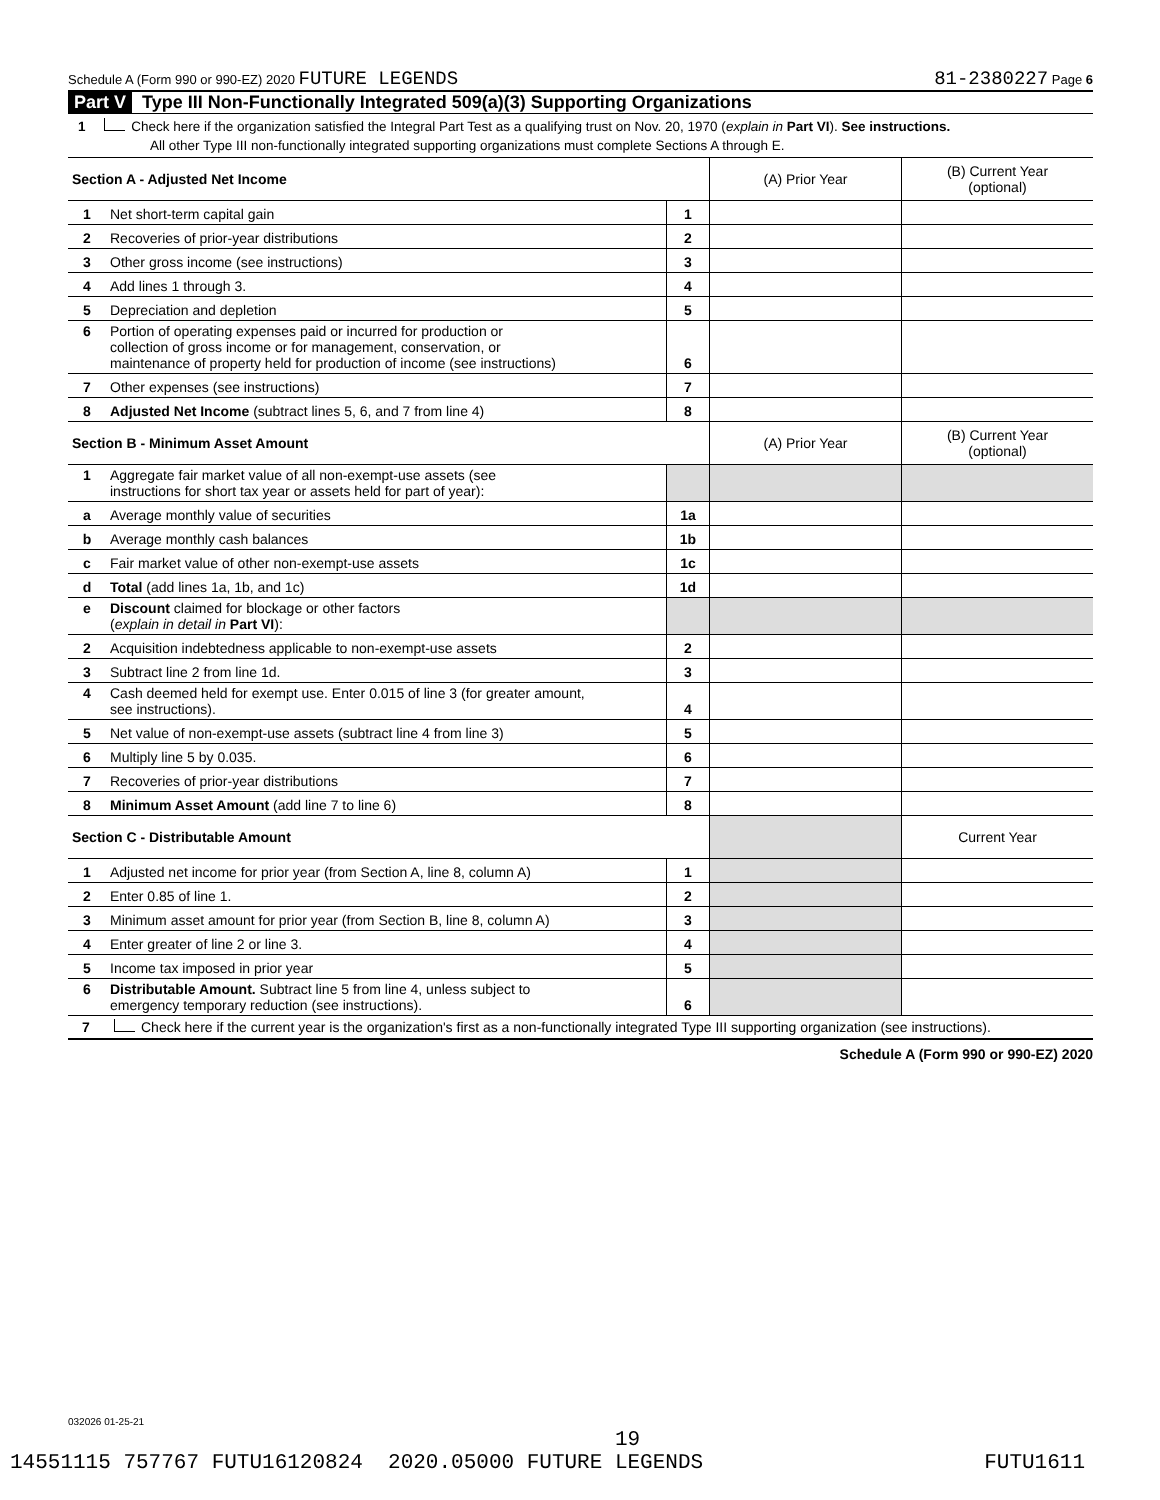Schedule A (Form 990 or 990-EZ) 2020 FUTURE LEGENDS 81-2380227 Page 6
Part V Type III Non-Functionally Integrated 509(a)(3) Supporting Organizations
1 Check here if the organization satisfied the Integral Part Test as a qualifying trust on Nov. 20, 1970 (explain in Part VI). See instructions.
All other Type III non-functionally integrated supporting organizations must complete Sections A through E.
| Section A - Adjusted Net Income | | | (A) Prior Year | (B) Current Year (optional) |
| 1 | Net short-term capital gain | 1 | | |
| 2 | Recoveries of prior-year distributions | 2 | | |
| 3 | Other gross income (see instructions) | 3 | | |
| 4 | Add lines 1 through 3. | 4 | | |
| 5 | Depreciation and depletion | 5 | | |
| 6 | Portion of operating expenses paid or incurred for production or collection of gross income or for management, conservation, or maintenance of property held for production of income (see instructions) | 6 | | |
| 7 | Other expenses (see instructions) | 7 | | |
| 8 | Adjusted Net Income (subtract lines 5, 6, and 7 from line 4) | 8 | | |
| Section B - Minimum Asset Amount | | | (A) Prior Year | (B) Current Year (optional) |
| 1 | Aggregate fair market value of all non-exempt-use assets (see instructions for short tax year or assets held for part of year): | | | |
| a | Average monthly value of securities | 1a | | |
| b | Average monthly cash balances | 1b | | |
| c | Fair market value of other non-exempt-use assets | 1c | | |
| d | Total (add lines 1a, 1b, and 1c) | 1d | | |
| e | Discount claimed for blockage or other factors ( explain in detail in Part VI ): | | | |
| 2 | Acquisition indebtedness applicable to non-exempt-use assets | 2 | | |
| 3 | Subtract line 2 from line 1d. | 3 | | |
| 4 | Cash deemed held for exempt use. Enter 0.015 of line 3 (for greater amount, see instructions). | 4 | | |
| 5 | Net value of non-exempt-use assets (subtract line 4 from line 3) | 5 | | |
| 6 | Multiply line 5 by 0.035. | 6 | | |
| 7 | Recoveries of prior-year distributions | 7 | | |
| 8 | Minimum Asset Amount (add line 7 to line 6) | 8 | | |
| Section C - Distributable Amount | | | | Current Year |
| 1 | Adjusted net income for prior year (from Section A, line 8, column A) | 1 | | |
| 2 | Enter 0.85 of line 1. | 2 | | |
| 3 | Minimum asset amount for prior year (from Section B, line 8, column A) | 3 | | |
| 4 | Enter greater of line 2 or line 3. | 4 | | |
| 5 | Income tax imposed in prior year | 5 | | |
| 6 | Distributable Amount. Subtract line 5 from line 4, unless subject to emergency temporary reduction (see instructions). | 6 | | |
7 Check here if the current year is the organization's first as a non-functionally integrated Type III supporting organization (see instructions).
Schedule A (Form 990 or 990-EZ) 2020
032026 01-25-21
19
14551115 757767 FUTU16120824 2020.05000 FUTURE LEGENDS FUTU1611